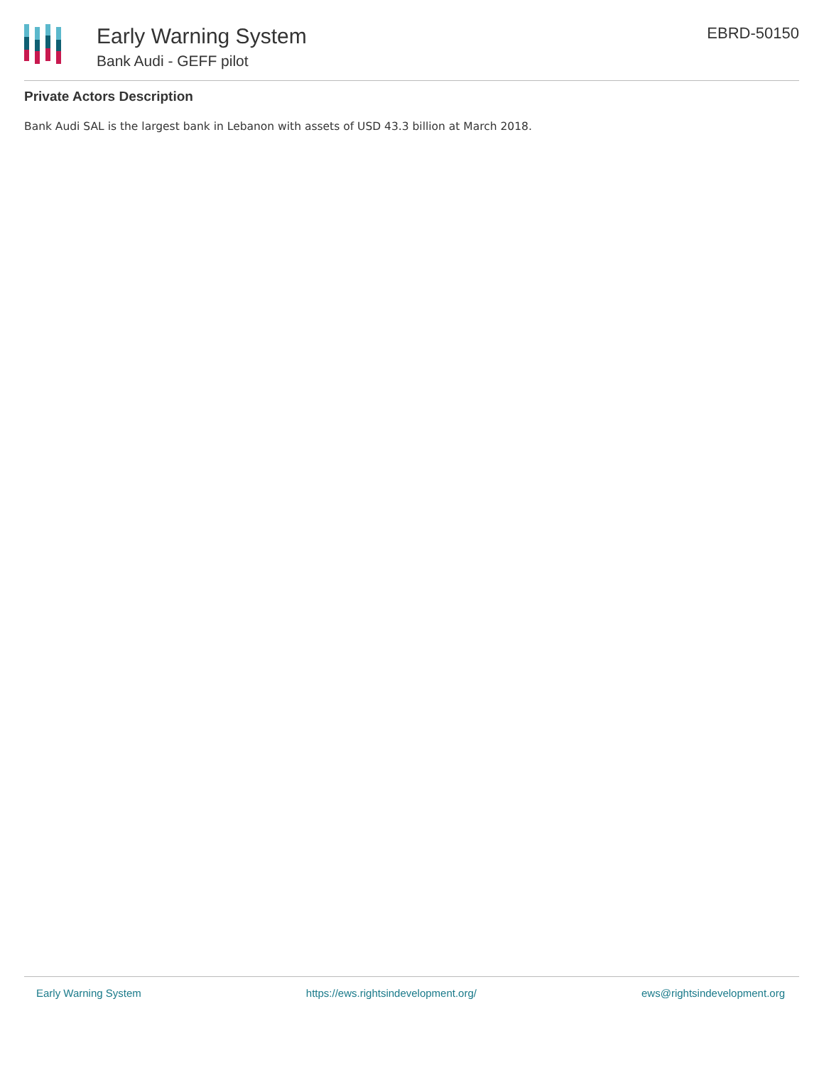Early Warning System
Bank Audi - GEFF pilot
EBRD-50150
Private Actors Description
Bank Audi SAL is the largest bank in Lebanon with assets of USD 43.3 billion at March 2018.
Early Warning System https://ews.rightsindevelopment.org/ ews@rightsindevelopment.org